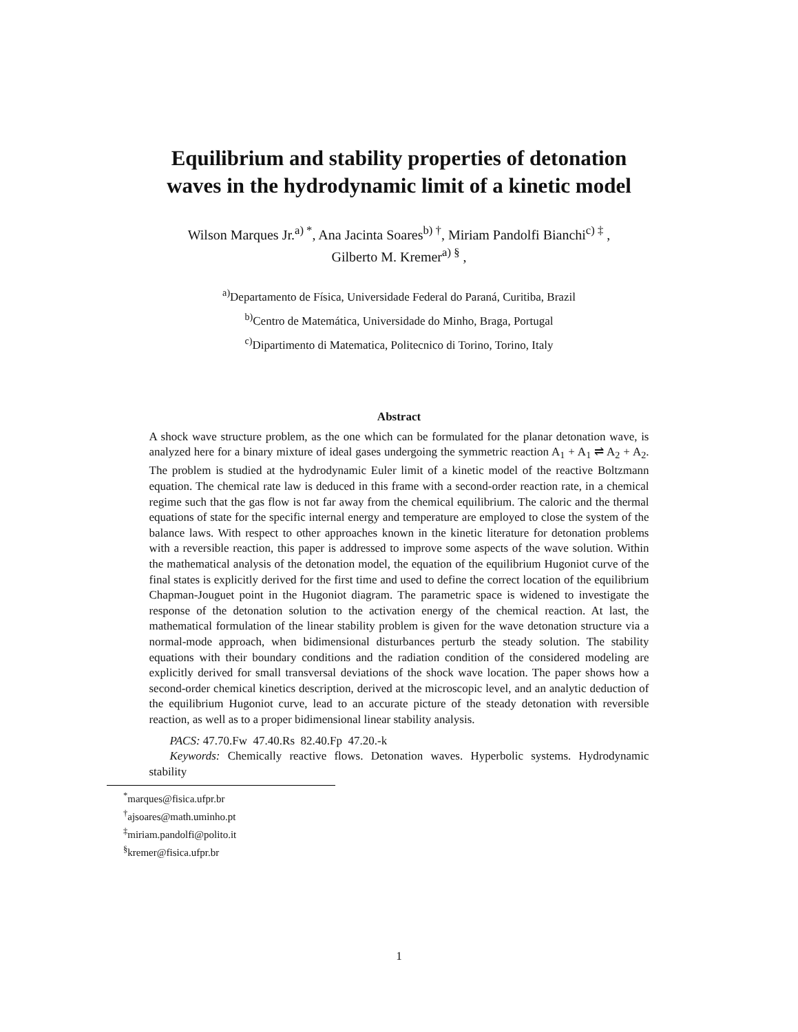Equilibrium and stability properties of detonation
waves in the hydrodynamic limit of a kinetic model
Wilson Marques Jr.<sup>a) *</sup>, Ana Jacinta Soares<sup>b) †</sup>, Miriam Pandolfi Bianchi<sup>c) ‡</sup> ,
Gilberto M. Kremer<sup>a) §</sup> ,
<sup>a)</sup> Departamento de Física, Universidade Federal do Paraná, Curitiba, Brazil
<sup>b)</sup> Centro de Matemática, Universidade do Minho, Braga, Portugal
<sup>c)</sup> Dipartimento di Matematica, Politecnico di Torino, Torino, Italy
Abstract
A shock wave structure problem, as the one which can be formulated for the planar detonation wave, is analyzed here for a binary mixture of ideal gases undergoing the symmetric reaction A<sub>1</sub> + A<sub>1</sub> ⇌ A<sub>2</sub> + A<sub>2</sub>. The problem is studied at the hydrodynamic Euler limit of a kinetic model of the reactive Boltzmann equation. The chemical rate law is deduced in this frame with a second-order reaction rate, in a chemical regime such that the gas flow is not far away from the chemical equilibrium. The caloric and the thermal equations of state for the specific internal energy and temperature are employed to close the system of the balance laws. With respect to other approaches known in the kinetic literature for detonation problems with a reversible reaction, this paper is addressed to improve some aspects of the wave solution. Within the mathematical analysis of the detonation model, the equation of the equilibrium Hugoniot curve of the final states is explicitly derived for the first time and used to define the correct location of the equilibrium Chapman-Jouguet point in the Hugoniot diagram. The parametric space is widened to investigate the response of the detonation solution to the activation energy of the chemical reaction. At last, the mathematical formulation of the linear stability problem is given for the wave detonation structure via a normal-mode approach, when bidimensional disturbances perturb the steady solution. The stability equations with their boundary conditions and the radiation condition of the considered modeling are explicitly derived for small transversal deviations of the shock wave location. The paper shows how a second-order chemical kinetics description, derived at the microscopic level, and an analytic deduction of the equilibrium Hugoniot curve, lead to an accurate picture of the steady detonation with reversible reaction, as well as to a proper bidimensional linear stability analysis.
PACS: 47.70.Fw 47.40.Rs 82.40.Fp 47.20.-k
Keywords: Chemically reactive flows. Detonation waves. Hyperbolic systems. Hydrodynamic stability
<sup>*</sup> marques@fisica.ufpr.br
<sup>†</sup> ajsoares@math.uminho.pt
<sup>‡</sup> miriam.pandolfi@polito.it
<sup>§</sup> kremer@fisica.ufpr.br
1